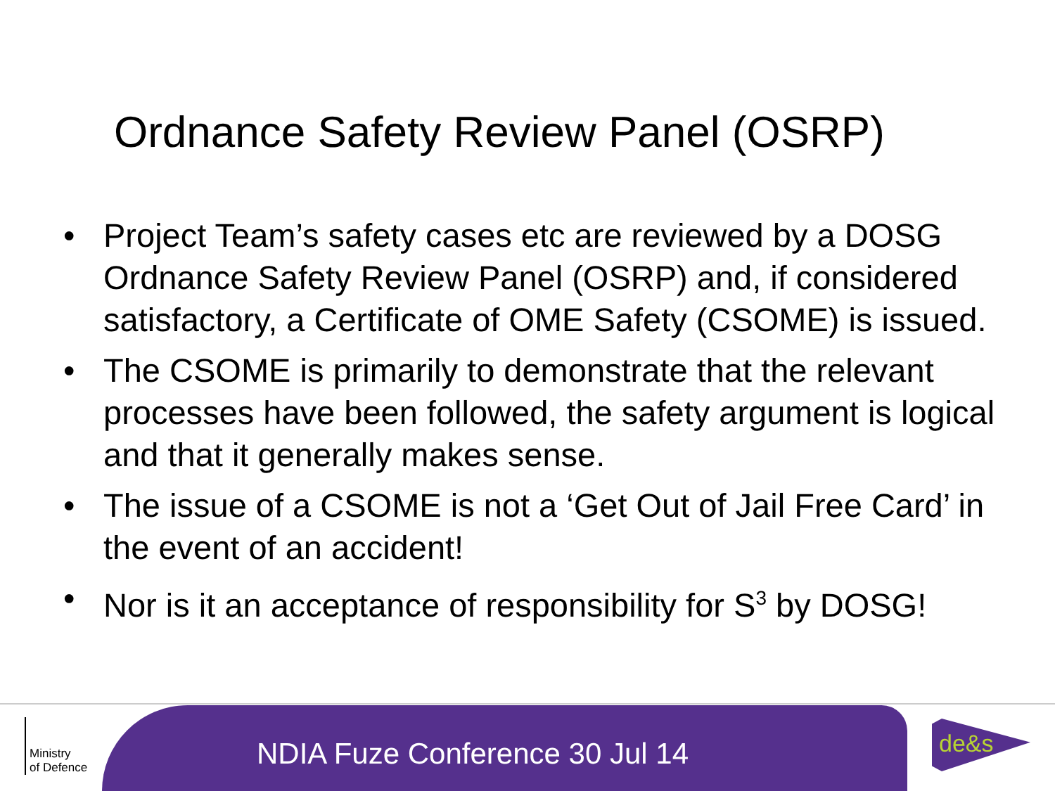Ordnance Safety Review Panel (OSRP)
• Project Team’s safety cases etc are reviewed by a DOSG Ordnance Safety Review Panel (OSRP) and, if considered satisfactory, a Certificate of OME Safety (CSOME) is issued.
• The CSOME is primarily to demonstrate that the relevant processes have been followed, the safety argument is logical and that it generally makes sense.
• The issue of a CSOME is not a ‘Get Out of Jail Free Card’ in the event of an accident!
• Nor is it an acceptance of responsibility for S<sup>3</sup> by DOSG!
Ministry
of Defence
NDIA Fuze Conference 30 Jul 14
de&s